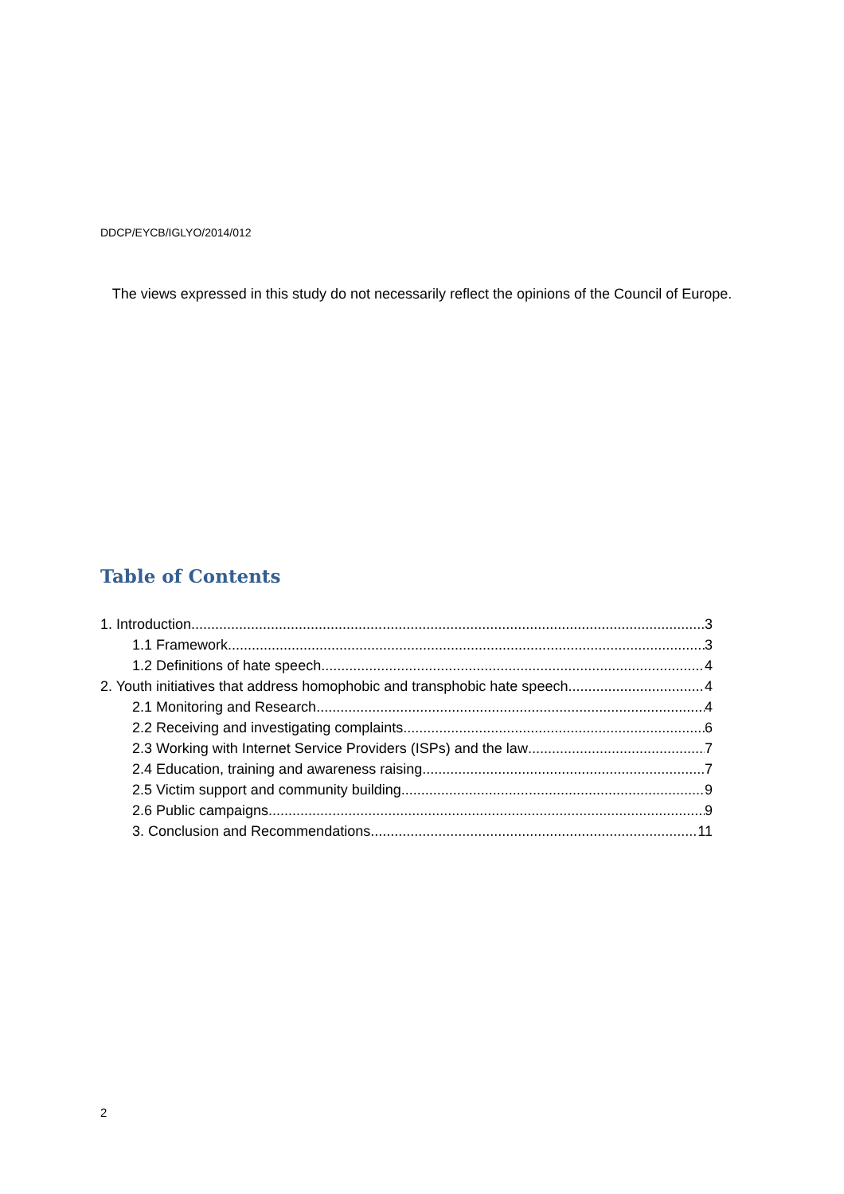DDCP/EYCB/IGLYO/2014/012
The views expressed in this study do not necessarily reflect the opinions of the Council of Europe.
Table of Contents
1. Introduction 3
1.1 Framework 3
1.2 Definitions of hate speech 4
2. Youth initiatives that address homophobic and transphobic hate speech 4
2.1 Monitoring and Research 4
2.2 Receiving and investigating complaints 6
2.3 Working with Internet Service Providers (ISPs) and the law 7
2.4 Education, training and awareness raising 7
2.5 Victim support and community building 9
2.6 Public campaigns 9
3. Conclusion and Recommendations 11
2